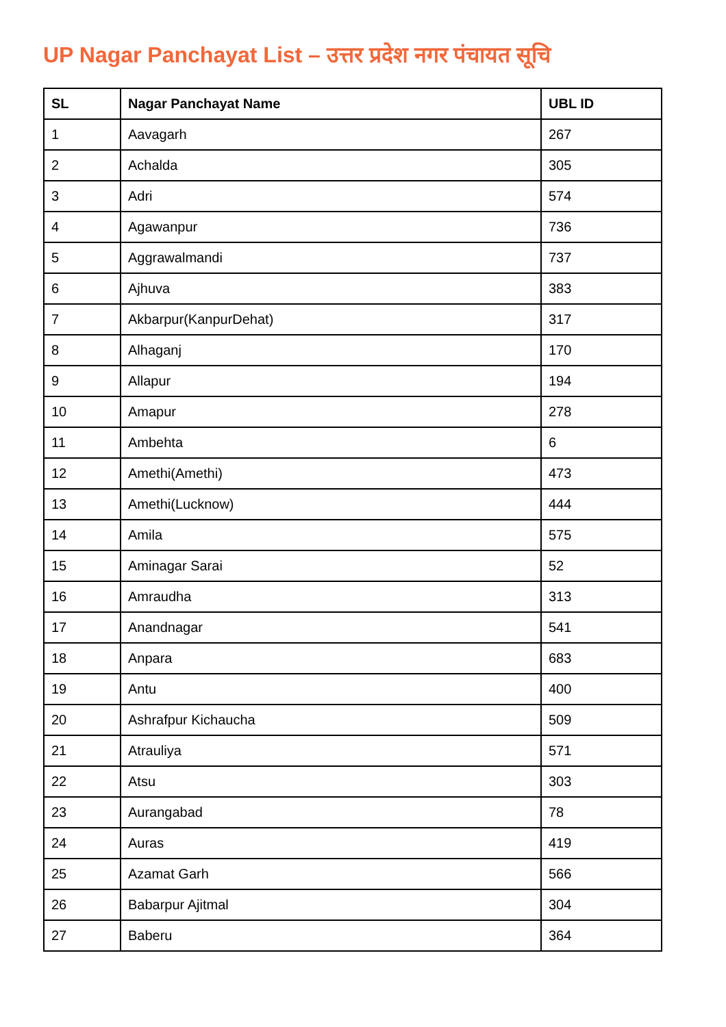UP Nagar Panchayat List – उत्तर प्रदेश नगर पंचायत सूचि
| SL | Nagar Panchayat Name | UBL ID |
| --- | --- | --- |
| 1 | Aavagarh | 267 |
| 2 | Achalda | 305 |
| 3 | Adri | 574 |
| 4 | Agawanpur | 736 |
| 5 | Aggrawalmandi | 737 |
| 6 | Ajhuva | 383 |
| 7 | Akbarpur(KanpurDehat) | 317 |
| 8 | Alhaganj | 170 |
| 9 | Allapur | 194 |
| 10 | Amapur | 278 |
| 11 | Ambehta | 6 |
| 12 | Amethi(Amethi) | 473 |
| 13 | Amethi(Lucknow) | 444 |
| 14 | Amila | 575 |
| 15 | Aminagar Sarai | 52 |
| 16 | Amraudha | 313 |
| 17 | Anandnagar | 541 |
| 18 | Anpara | 683 |
| 19 | Antu | 400 |
| 20 | Ashrafpur Kichaucha | 509 |
| 21 | Atrauliya | 571 |
| 22 | Atsu | 303 |
| 23 | Aurangabad | 78 |
| 24 | Auras | 419 |
| 25 | Azamat Garh | 566 |
| 26 | Babarpur Ajitmal | 304 |
| 27 | Baberu | 364 |